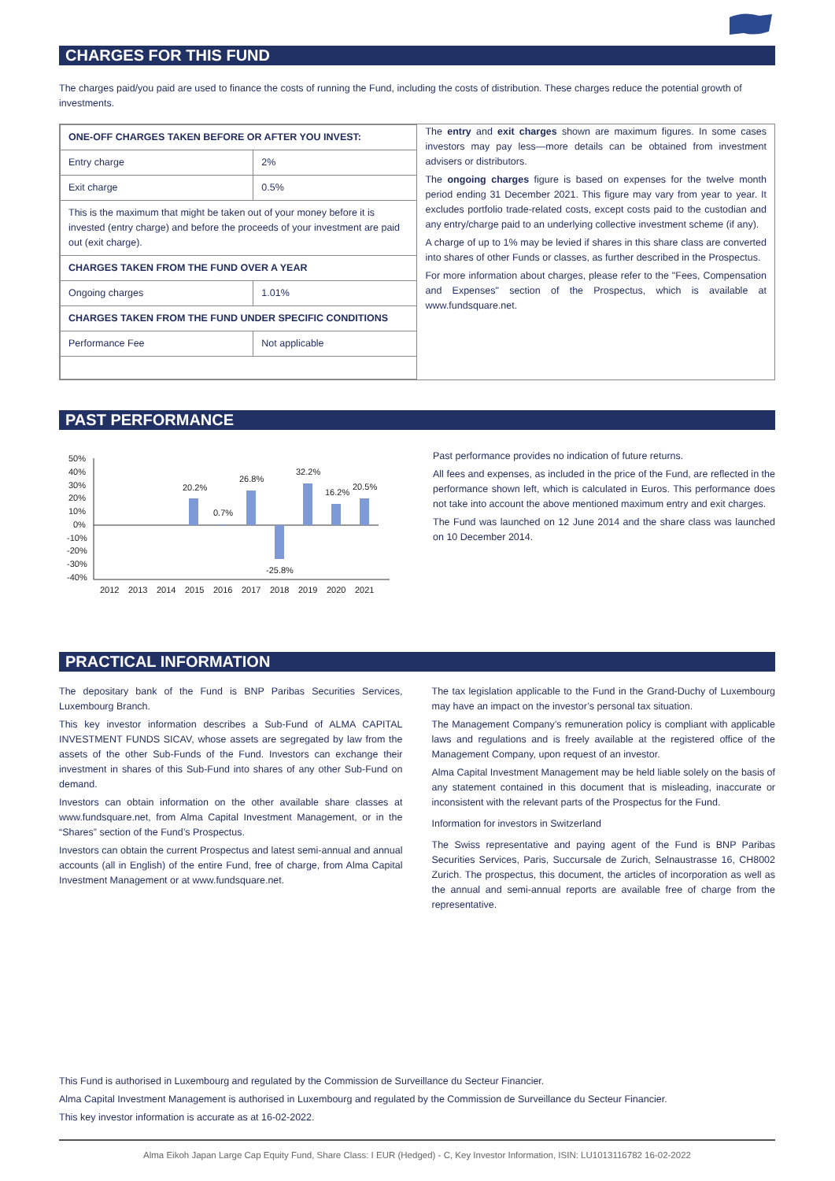CHARGES FOR THIS FUND
The charges paid/you paid are used to finance the costs of running the Fund, including the costs of distribution. These charges reduce the potential growth of investments.
| ONE-OFF CHARGES TAKEN BEFORE OR AFTER YOU INVEST: | |
| Entry charge | 2% |
| Exit charge | 0.5% |
| This is the maximum that might be taken out of your money before it is invested (entry charge) and before the proceeds of your investment are paid out (exit charge). | |
| CHARGES TAKEN FROM THE FUND OVER A YEAR | |
| Ongoing charges | 1.01% |
| CHARGES TAKEN FROM THE FUND UNDER SPECIFIC CONDITIONS | |
| Performance Fee | Not applicable |
The entry and exit charges shown are maximum figures. In some cases investors may pay less—more details can be obtained from investment advisers or distributors.
The ongoing charges figure is based on expenses for the twelve month period ending 31 December 2021. This figure may vary from year to year. It excludes portfolio trade-related costs, except costs paid to the custodian and any entry/charge paid to an underlying collective investment scheme (if any).
A charge of up to 1% may be levied if shares in this share class are converted into shares of other Funds or classes, as further described in the Prospectus.
For more information about charges, please refer to the "Fees, Compensation and Expenses" section of the Prospectus, which is available at www.fundsquare.net.
PAST PERFORMANCE
50%
40%
30%
20%
10%
0%
-10%
-20%
-30%
-40%
20.2%
0.7%
26.8%
-25.8%
32.2%
16.2%
20.5%
2012
2013
2014
2015
2016
2017
2018
2019
2020
2021
Past performance provides no indication of future returns.
All fees and expenses, as included in the price of the Fund, are reflected in the performance shown left, which is calculated in Euros. This performance does not take into account the above mentioned maximum entry and exit charges.
The Fund was launched on 12 June 2014 and the share class was launched on 10 December 2014.
PRACTICAL INFORMATION
The depositary bank of the Fund is BNP Paribas Securities Services, Luxembourg Branch.
This key investor information describes a Sub-Fund of ALMA CAPITAL INVESTMENT FUNDS SICAV, whose assets are segregated by law from the assets of the other Sub-Funds of the Fund. Investors can exchange their investment in shares of this Sub-Fund into shares of any other Sub-Fund on demand.
Investors can obtain information on the other available share classes at www.fundsquare.net, from Alma Capital Investment Management, or in the “Shares” section of the Fund’s Prospectus.
Investors can obtain the current Prospectus and latest semi-annual and annual accounts (all in English) of the entire Fund, free of charge, from Alma Capital Investment Management or at www.fundsquare.net.
The tax legislation applicable to the Fund in the Grand-Duchy of Luxembourg may have an impact on the investor’s personal tax situation.
The Management Company’s remuneration policy is compliant with applicable laws and regulations and is freely available at the registered office of the Management Company, upon request of an investor.
Alma Capital Investment Management may be held liable solely on the basis of any statement contained in this document that is misleading, inaccurate or inconsistent with the relevant parts of the Prospectus for the Fund.
Information for investors in Switzerland
The Swiss representative and paying agent of the Fund is BNP Paribas Securities Services, Paris, Succursale de Zurich, Selnaustrasse 16, CH8002 Zurich. The prospectus, this document, the articles of incorporation as well as the annual and semi-annual reports are available free of charge from the representative.
This Fund is authorised in Luxembourg and regulated by the Commission de Surveillance du Secteur Financier.
Alma Capital Investment Management is authorised in Luxembourg and regulated by the Commission de Surveillance du Secteur Financier.
This key investor information is accurate as at 16-02-2022.
Alma Eikoh Japan Large Cap Equity Fund, Share Class: I EUR (Hedged) - C, Key Investor Information, ISIN: LU1013116782 16-02-2022